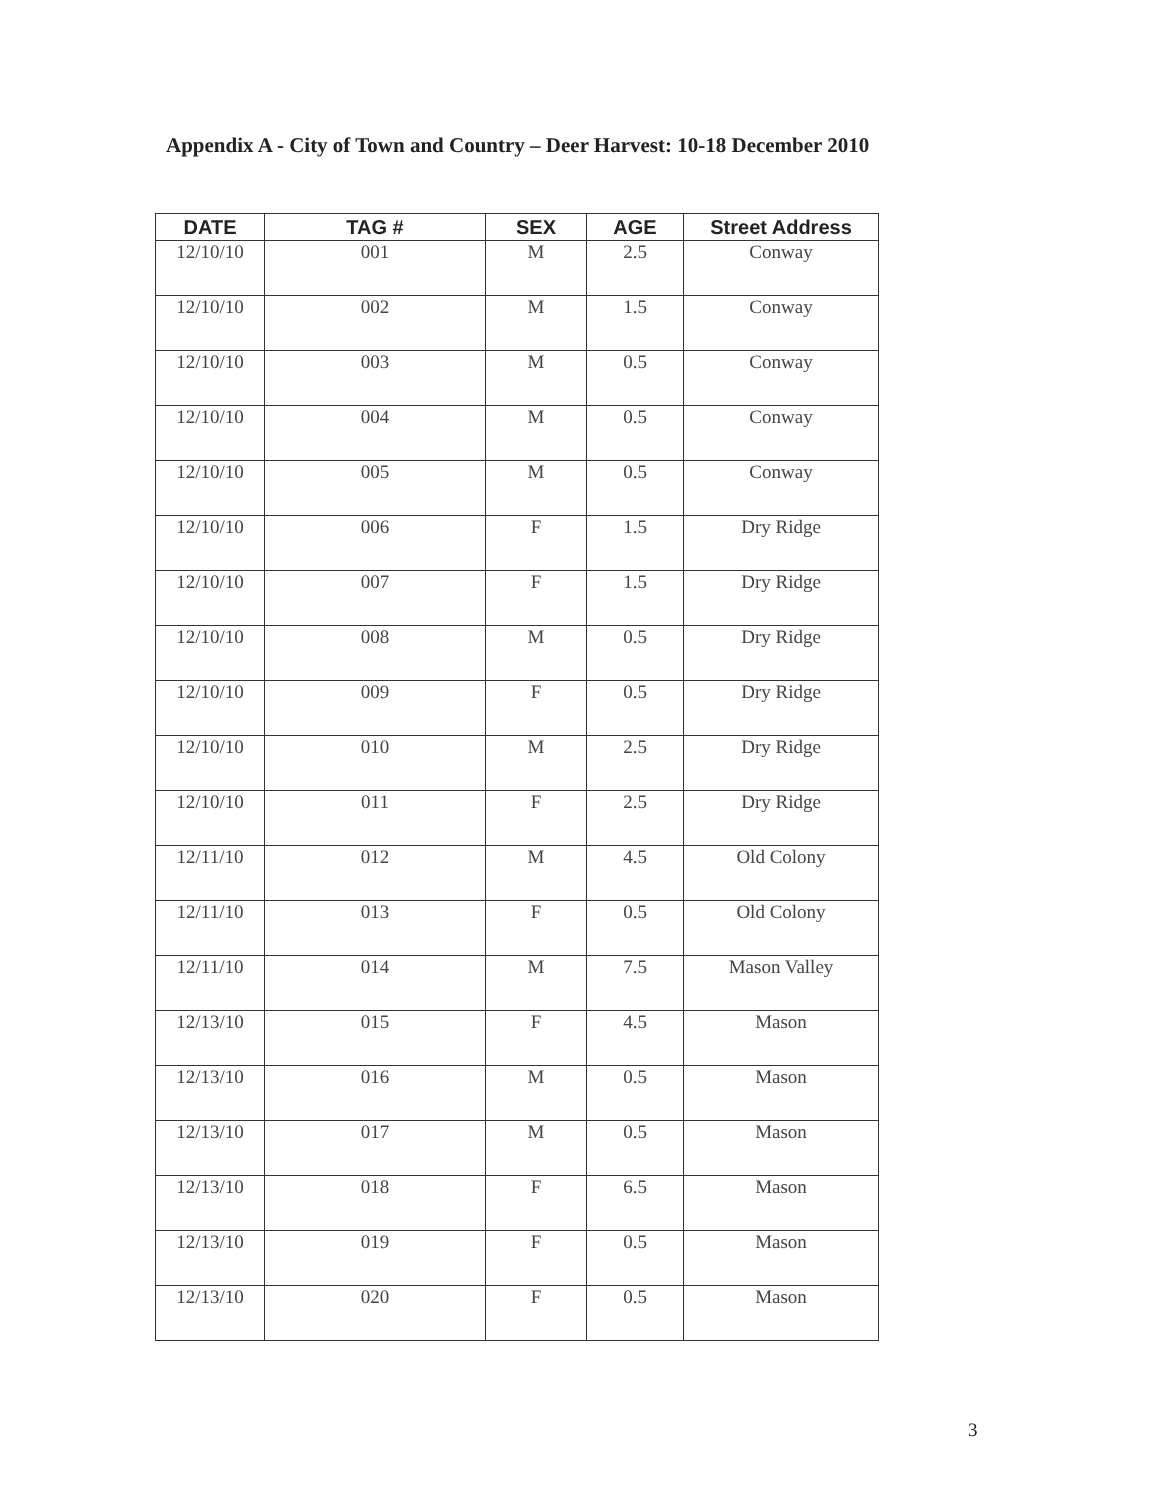Appendix A - City of Town and Country – Deer Harvest: 10-18 December 2010
| DATE | TAG # | SEX | AGE | Street Address |
| --- | --- | --- | --- | --- |
| 12/10/10 | 001 | M | 2.5 | Conway |
| 12/10/10 | 002 | M | 1.5 | Conway |
| 12/10/10 | 003 | M | 0.5 | Conway |
| 12/10/10 | 004 | M | 0.5 | Conway |
| 12/10/10 | 005 | M | 0.5 | Conway |
| 12/10/10 | 006 | F | 1.5 | Dry Ridge |
| 12/10/10 | 007 | F | 1.5 | Dry Ridge |
| 12/10/10 | 008 | M | 0.5 | Dry Ridge |
| 12/10/10 | 009 | F | 0.5 | Dry Ridge |
| 12/10/10 | 010 | M | 2.5 | Dry Ridge |
| 12/10/10 | 011 | F | 2.5 | Dry Ridge |
| 12/11/10 | 012 | M | 4.5 | Old Colony |
| 12/11/10 | 013 | F | 0.5 | Old Colony |
| 12/11/10 | 014 | M | 7.5 | Mason Valley |
| 12/13/10 | 015 | F | 4.5 | Mason |
| 12/13/10 | 016 | M | 0.5 | Mason |
| 12/13/10 | 017 | M | 0.5 | Mason |
| 12/13/10 | 018 | F | 6.5 | Mason |
| 12/13/10 | 019 | F | 0.5 | Mason |
| 12/13/10 | 020 | F | 0.5 | Mason |
3